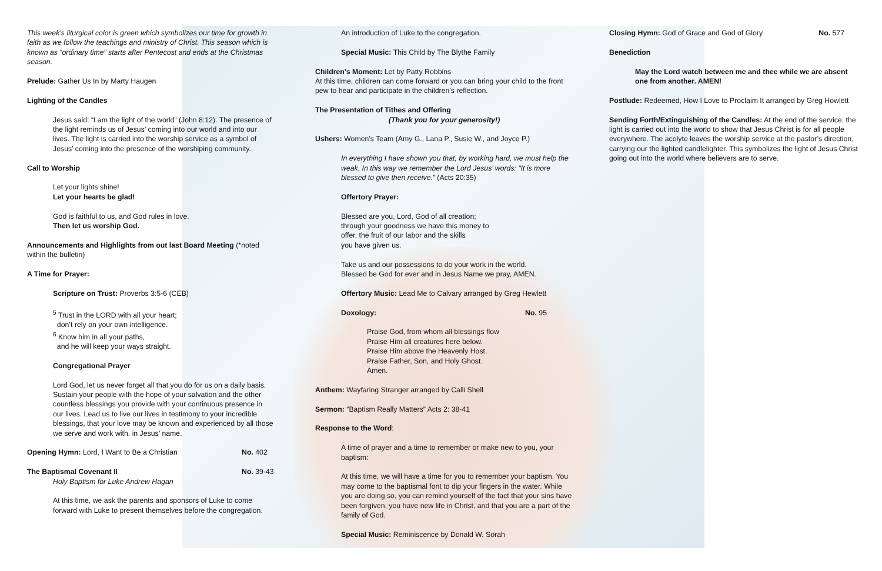This week’s liturgical color is green which symbolizes our time for growth in faith as we follow the teachings and ministry of Christ. This season which is known as “ordinary time” starts after Pentecost and ends at the Christmas season.
Prelude: Gather Us In by Marty Haugen
Lighting of the Candles
Jesus said: “I am the light of the world” (John 8:12). The presence of the light reminds us of Jesus’ coming into our world and into our lives. The light is carried into the worship service as a symbol of Jesus’ coming into the presence of the worshiping community.
Call to Worship
Let your lights shine!
Let your hearts be glad!
God is faithful to us, and God rules in love.
Then let us worship God.
Announcements and Highlights from out last Board Meeting (*noted within the bulletin)
A Time for Prayer:
Scripture on Trust: Proverbs 3:5-6 (CEB)
<sup>5</sup> Trust in the LORD with all your heart;
don’t rely on your own intelligence.
<sup>6</sup> Know him in all your paths,
and he will keep your ways straight.
Congregational Prayer
Lord God, let us never forget all that you do for us on a daily basis. Sustain your people with the hope of your salvation and the other countless blessings you provide with your continuous presence in our lives. Lead us to live our lives in testimony to your incredible blessings, that your love may be known and experienced by all those we serve and work with, in Jesus’ name.
Opening Hymn: Lord, I Want to Be a Christian No. 402
The Baptismal Covenant II No. 39-43
Holy Baptism for Luke Andrew Hagan
At this time, we ask the parents and sponsors of Luke to come forward with Luke to present themselves before the congregation.
An introduction of Luke to the congregation.
Special Music: This Child by The Blythe Family
Children’s Moment: Let by Patty Robbins
At this time, children can come forward or you can bring your child to the front pew to hear and participate in the children’s reflection.
The Presentation of Tithes and Offering
(Thank you for your generosity!)
Ushers: Women’s Team (Amy G., Lana P., Susie W., and Joyce P.)
In everything I have shown you that, by working hard, we must help the weak. In this way we remember the Lord Jesus’ words: “It is more blessed to give then receive.” (Acts 20:35)
Offertory Prayer:
Blessed are you, Lord, God of all creation;
through your goodness we have this money to
offer, the fruit of our labor and the skills
you have given us.
Take us and our possessions to do your work in the world.
Blessed be God for ever and in Jesus Name we pray, AMEN.
Offertory Music: Lead Me to Calvary arranged by Greg Hewlett
Doxology: No. 95
Praise God, from whom all blessings flow
Praise Him all creatures here below.
Praise Him above the Heavenly Host.
Praise Father, Son, and Holy Ghost.
Amen.
Anthem: Wayfaring Stranger arranged by Calli Shell
Sermon: “Baptism Really Matters” Acts 2: 38-41
Response to the Word:
A time of prayer and a time to remember or make new to you, your baptism:
At this time, we will have a time for you to remember your baptism. You may come to the baptismal font to dip your fingers in the water. While you are doing so, you can remind yourself of the fact that your sins have been forgiven, you have new life in Christ, and that you are a part of the family of God.
Special Music: Reminiscence by Donald W. Sorah
Closing Hymn: God of Grace and God of Glory No. 577
Benediction
May the Lord watch between me and thee while we are absent one from another. AMEN!
Postlude: Redeemed, How I Love to Proclaim It arranged by Greg Howlett
Sending Forth/Extinguishing of the Candles: At the end of the service, the light is carried out into the world to show that Jesus Christ is for all people everywhere. The acolyte leaves the worship service at the pastor’s direction, carrying our the lighted candlelighter. This symbolizes the light of Jesus Christ going out into the world where believers are to serve.